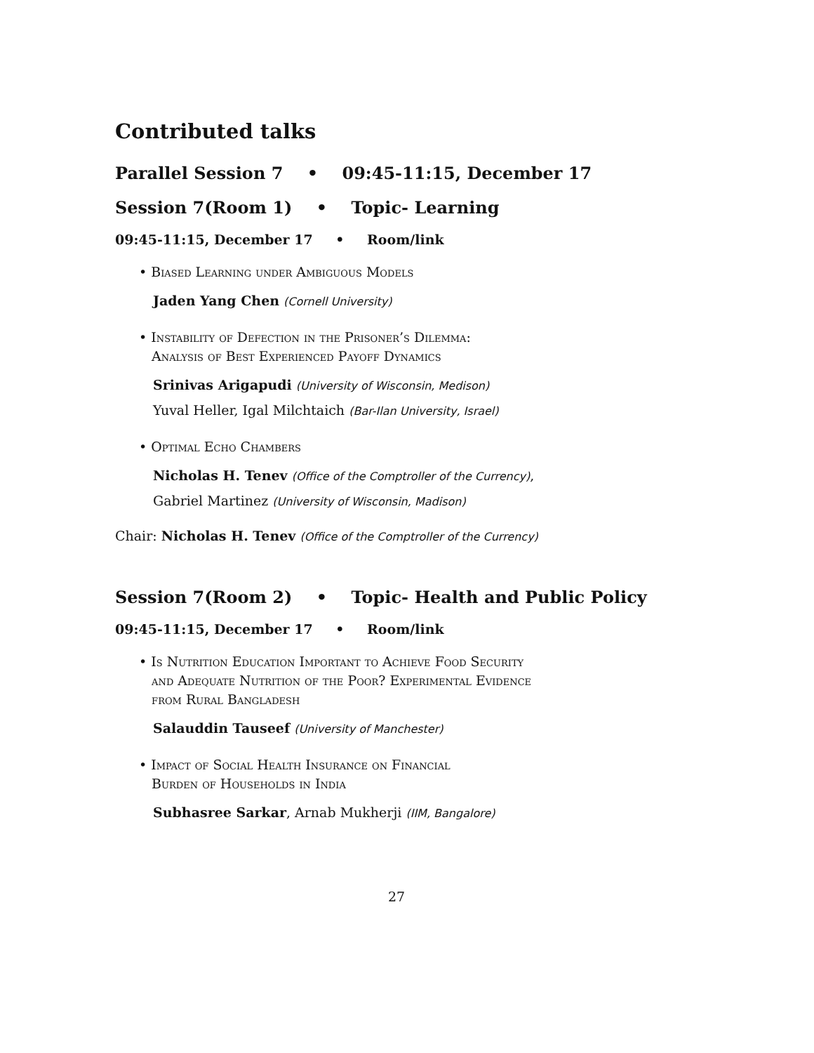Contributed talks
Parallel Session 7 • 09:45-11:15, December 17
Session 7(Room 1) • Topic- Learning
09:45-11:15, December 17 • Room/link
• Biased Learning under Ambiguous Models
Jaden Yang Chen (Cornell University)
• Instability of Defection in the Prisoner’s Dilemma:
Analysis of Best Experienced Payoff Dynamics
Srinivas Arigapudi (University of Wisconsin, Medison)
Yuval Heller, Igal Milchtaich (Bar-Ilan University, Israel)
• Optimal Echo Chambers
Nicholas H. Tenev (Office of the Comptroller of the Currency),
Gabriel Martinez (University of Wisconsin, Madison)
Chair: Nicholas H. Tenev (Office of the Comptroller of the Currency)
Session 7(Room 2) • Topic- Health and Public Policy
09:45-11:15, December 17 • Room/link
• Is Nutrition Education Important to Achieve Food Security
and Adequate Nutrition of the Poor? Experimental Evidence
from Rural Bangladesh
Salauddin Tauseef (University of Manchester)
• Impact of Social Health Insurance on Financial
Burden of Households in India
Subhasree Sarkar, Arnab Mukherji (IIM, Bangalore)
27